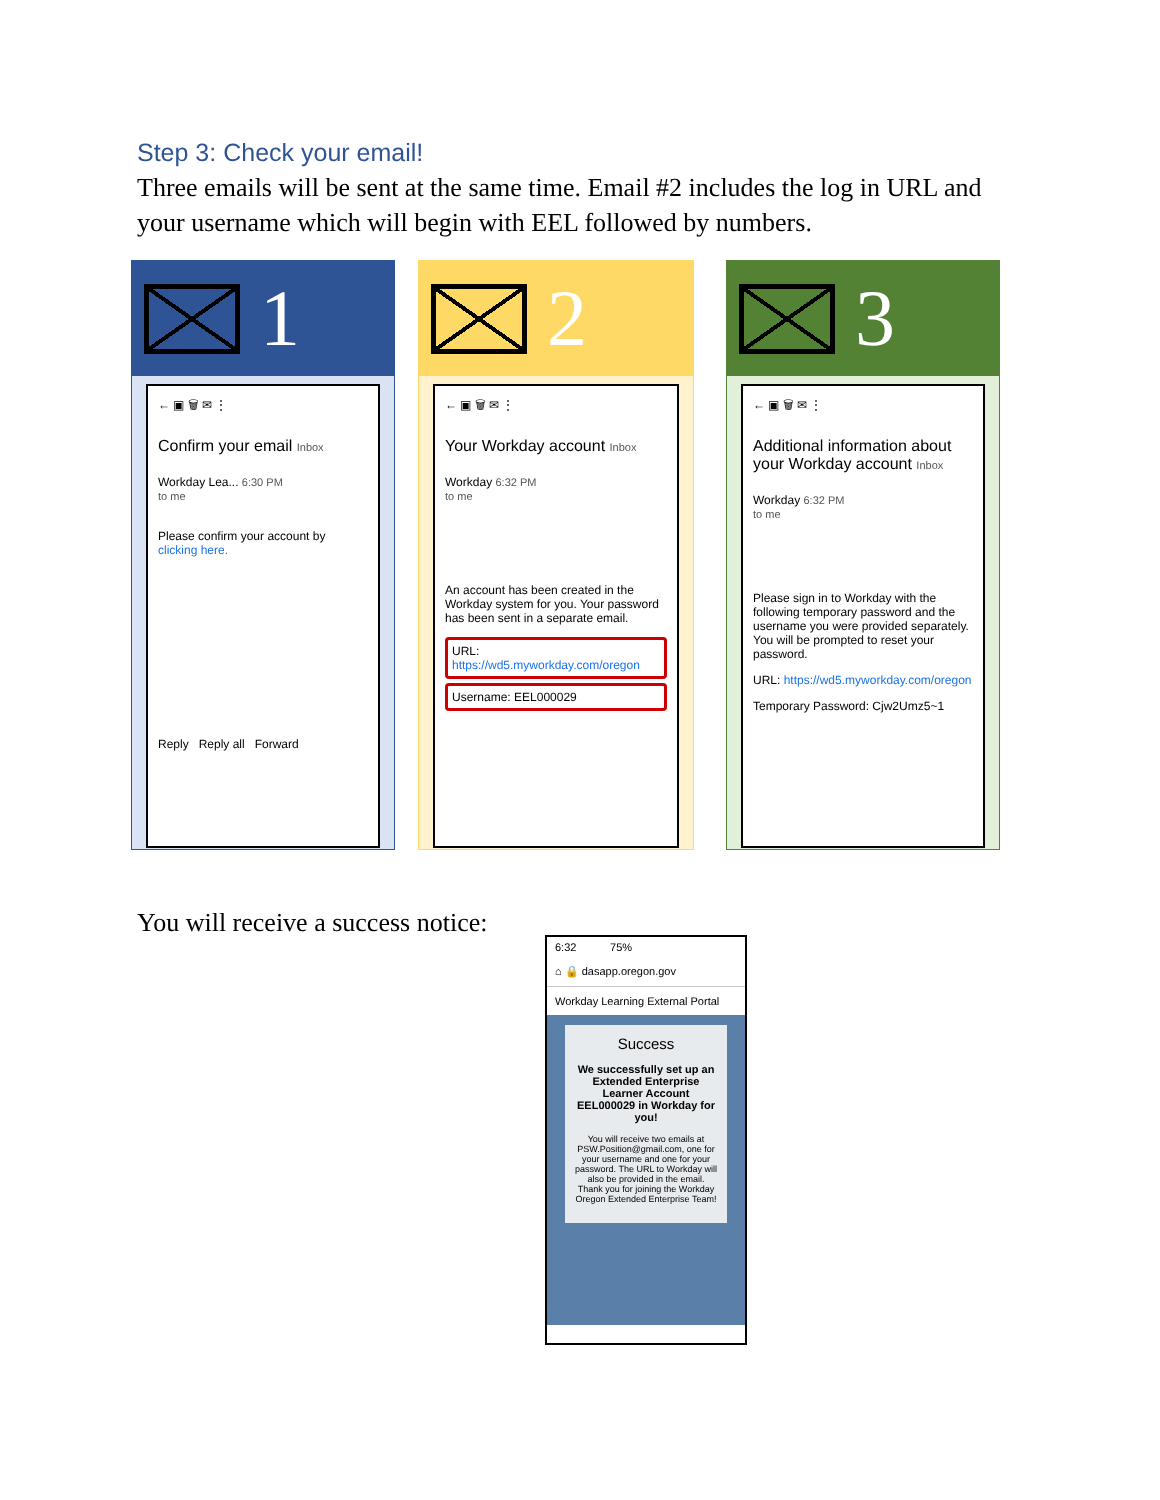Step 3: Check your email!
Three emails will be sent at the same time. Email #2 includes the log in URL and your username which will begin with EEL followed by numbers.
1
← ▣ 🗑 ✉ ⋮
Confirm your email Inbox
Workday Lea... 6:30 PM
to me
Please confirm your account by clicking here.
Reply Reply all Forward
2
← ▣ 🗑 ✉ ⋮
Your Workday account Inbox
Workday 6:32 PM
to me
An account has been created in the Workday system for you. Your password has been sent in a separate email.
URL: https://wd5.myworkday.com/oregon
Username: EEL000029
3
← ▣ 🗑 ✉ ⋮
Additional information about your Workday account Inbox
Workday 6:32 PM
to me
Please sign in to Workday with the following temporary password and the username you were provided separately. You will be prompted to reset your password.
URL: https://wd5.myworkday.com/oregon
Temporary Password: Cjw2Umz5~1
You will receive a success notice:
6:32 75%
⌂ 🔒 dasapp.oregon.gov
Workday Learning External Portal
Success
We successfully set up an Extended Enterprise Learner Account EEL000029 in Workday for you!
You will receive two emails at PSW.Position@gmail.com, one for your username and one for your password. The URL to Workday will also be provided in the email. Thank you for joining the Workday Oregon Extended Enterprise Team!